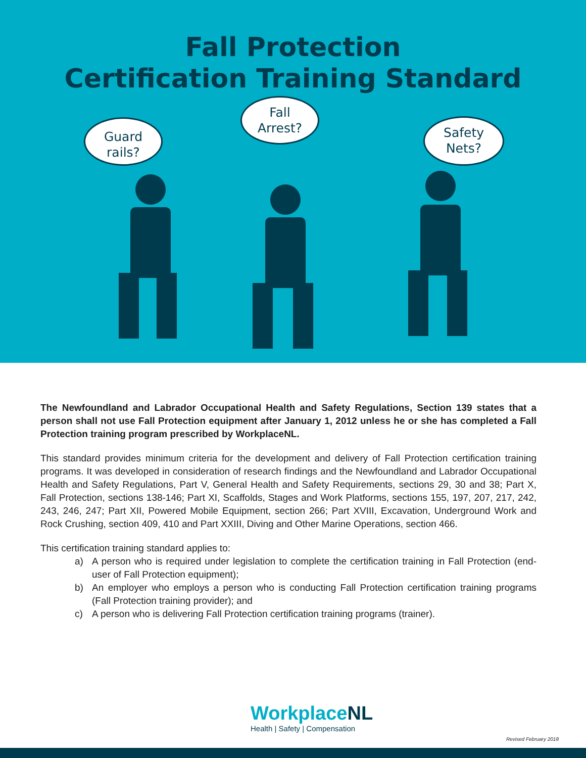Fall Protection
Certification Training Standard
Guard
rails?
Fall
Arrest?
Safety
Nets?
The Newfoundland and Labrador Occupational Health and Safety Regulations, Section 139 states that a person shall not use Fall Protection equipment after January 1, 2012 unless he or she has completed a Fall Protection training program prescribed by WorkplaceNL.
This standard provides minimum criteria for the development and delivery of Fall Protection certification training programs. It was developed in consideration of research findings and the Newfoundland and Labrador Occupational Health and Safety Regulations, Part V, General Health and Safety Requirements, sections 29, 30 and 38; Part X, Fall Protection, sections 138-146; Part XI, Scaffolds, Stages and Work Platforms, sections 155, 197, 207, 217, 242, 243, 246, 247; Part XII, Powered Mobile Equipment, section 266; Part XVIII, Excavation, Underground Work and Rock Crushing, section 409, 410 and Part XXIII, Diving and Other Marine Operations, section 466.
This certification training standard applies to:
a) A person who is required under legislation to complete the certification training in Fall Protection (end-user of Fall Protection equipment);
b) An employer who employs a person who is conducting Fall Protection certification training programs (Fall Protection training provider); and
c) A person who is delivering Fall Protection certification training programs (trainer).
WorkplaceNL
Health | Safety | Compensation
Revised February 2018